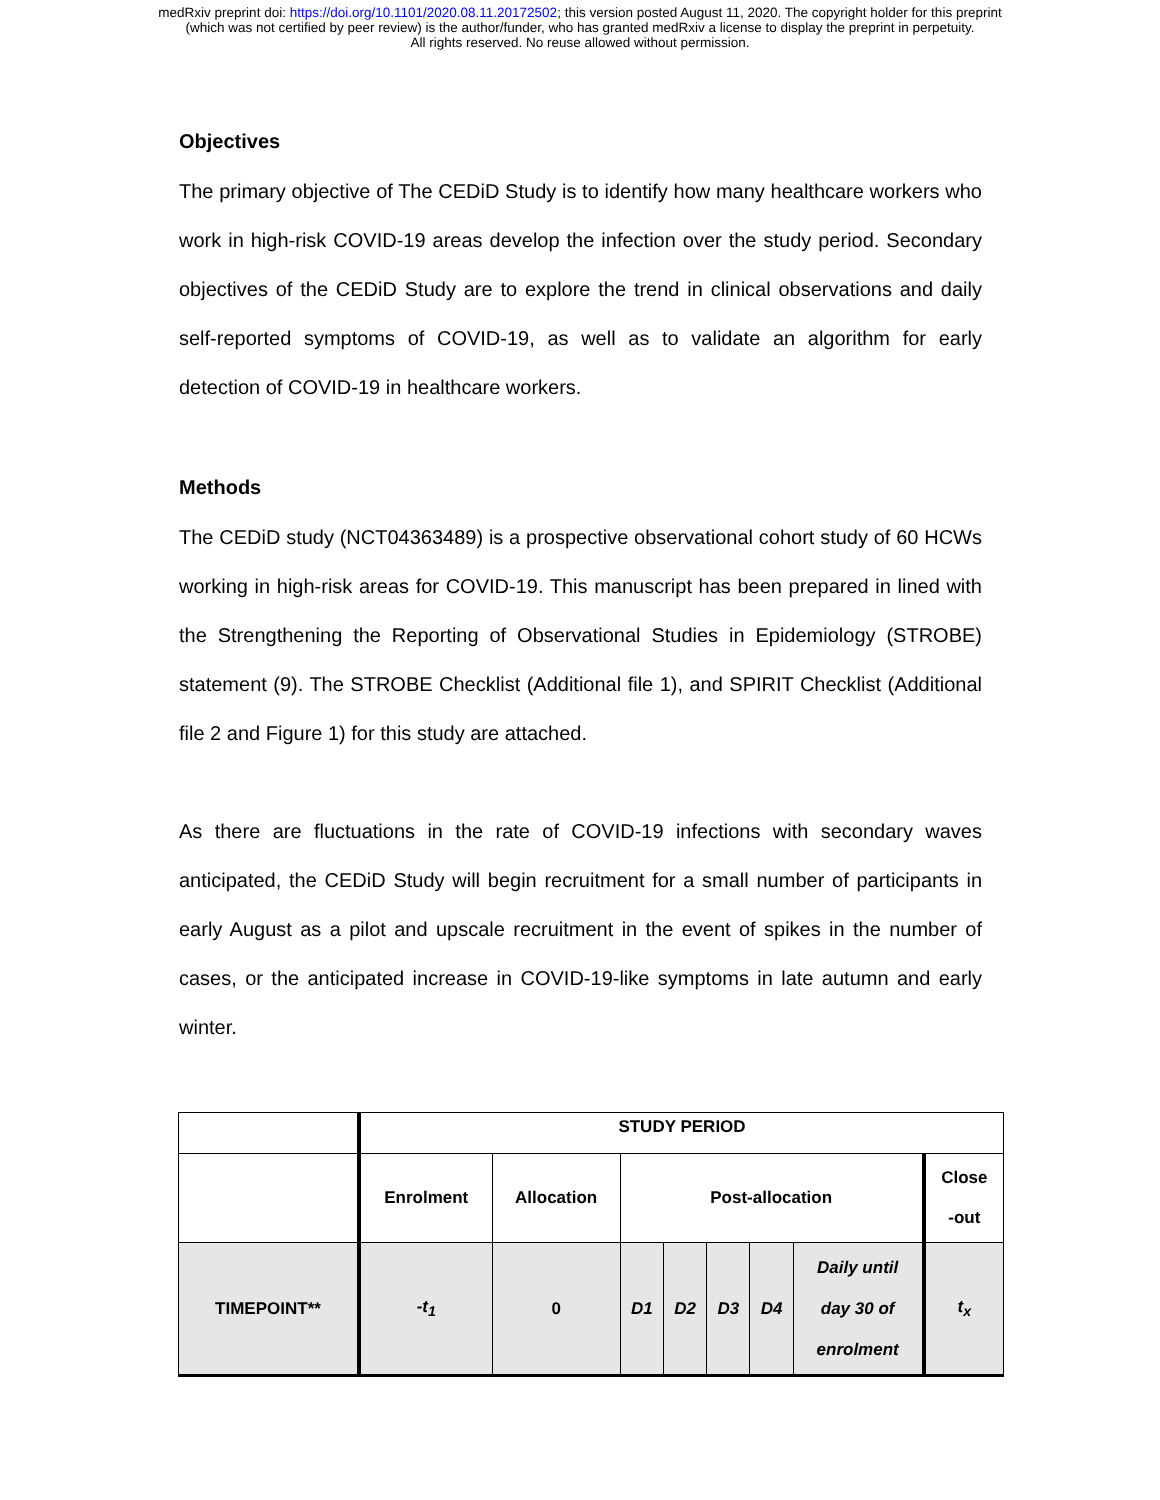medRxiv preprint doi: https://doi.org/10.1101/2020.08.11.20172502; this version posted August 11, 2020. The copyright holder for this preprint
(which was not certified by peer review) is the author/funder, who has granted medRxiv a license to display the preprint in perpetuity.
All rights reserved. No reuse allowed without permission.
Objectives
The primary objective of The CEDiD Study is to identify how many healthcare workers who work in high-risk COVID-19 areas develop the infection over the study period. Secondary objectives of the CEDiD Study are to explore the trend in clinical observations and daily self-reported symptoms of COVID-19, as well as to validate an algorithm for early detection of COVID-19 in healthcare workers.
Methods
The CEDiD study (NCT04363489) is a prospective observational cohort study of 60 HCWs working in high-risk areas for COVID-19. This manuscript has been prepared in lined with the Strengthening the Reporting of Observational Studies in Epidemiology (STROBE) statement (9). The STROBE Checklist (Additional file 1), and SPIRIT Checklist (Additional file 2 and Figure 1) for this study are attached.
As there are fluctuations in the rate of COVID-19 infections with secondary waves anticipated, the CEDiD Study will begin recruitment for a small number of participants in early August as a pilot and upscale recruitment in the event of spikes in the number of cases, or the anticipated increase in COVID-19-like symptoms in late autumn and early winter.
| | STUDY PERIOD | | | | | | | |
| | Enrolment | Allocation | Post-allocation | | | | | Close -out |
| TIMEPOINT** | -t<sub>1</sub> | 0 | D1 | D2 | D3 | D4 | Daily until day 30 of enrolment | t<sub>x</sub> |